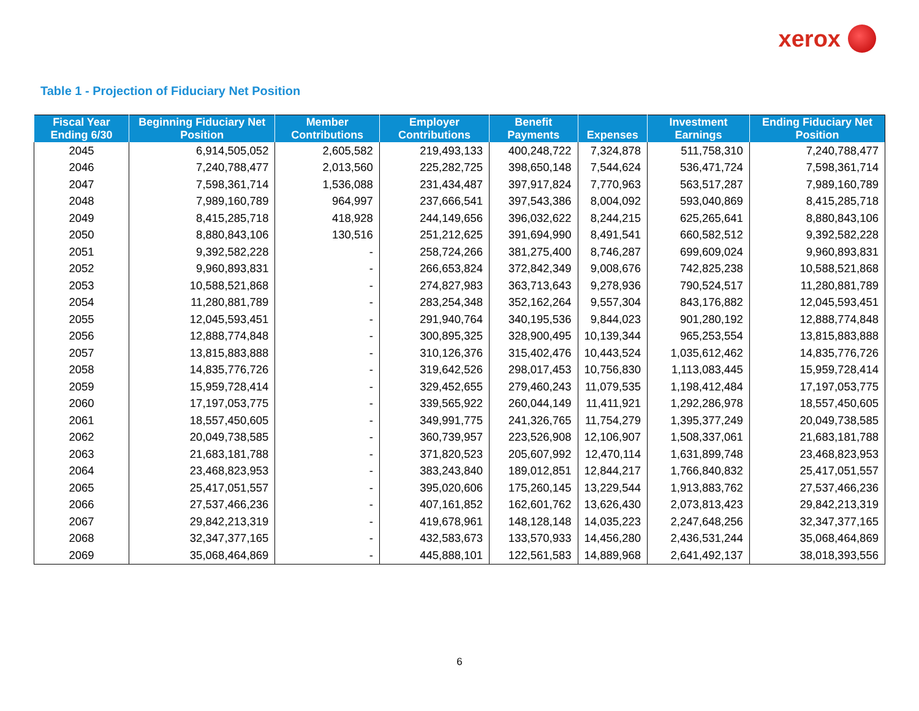xerox
Table 1 - Projection of Fiduciary Net Position
| Fiscal Year Ending 6/30 | Beginning Fiduciary Net Position | Member Contributions | Employer Contributions | Benefit Payments | Expenses | Investment Earnings | Ending Fiduciary Net Position |
| --- | --- | --- | --- | --- | --- | --- | --- |
| 2045 | 6,914,505,052 | 2,605,582 | 219,493,133 | 400,248,722 | 7,324,878 | 511,758,310 | 7,240,788,477 |
| 2046 | 7,240,788,477 | 2,013,560 | 225,282,725 | 398,650,148 | 7,544,624 | 536,471,724 | 7,598,361,714 |
| 2047 | 7,598,361,714 | 1,536,088 | 231,434,487 | 397,917,824 | 7,770,963 | 563,517,287 | 7,989,160,789 |
| 2048 | 7,989,160,789 | 964,997 | 237,666,541 | 397,543,386 | 8,004,092 | 593,040,869 | 8,415,285,718 |
| 2049 | 8,415,285,718 | 418,928 | 244,149,656 | 396,032,622 | 8,244,215 | 625,265,641 | 8,880,843,106 |
| 2050 | 8,880,843,106 | 130,516 | 251,212,625 | 391,694,990 | 8,491,541 | 660,582,512 | 9,392,582,228 |
| 2051 | 9,392,582,228 | - | 258,724,266 | 381,275,400 | 8,746,287 | 699,609,024 | 9,960,893,831 |
| 2052 | 9,960,893,831 | - | 266,653,824 | 372,842,349 | 9,008,676 | 742,825,238 | 10,588,521,868 |
| 2053 | 10,588,521,868 | - | 274,827,983 | 363,713,643 | 9,278,936 | 790,524,517 | 11,280,881,789 |
| 2054 | 11,280,881,789 | - | 283,254,348 | 352,162,264 | 9,557,304 | 843,176,882 | 12,045,593,451 |
| 2055 | 12,045,593,451 | - | 291,940,764 | 340,195,536 | 9,844,023 | 901,280,192 | 12,888,774,848 |
| 2056 | 12,888,774,848 | - | 300,895,325 | 328,900,495 | 10,139,344 | 965,253,554 | 13,815,883,888 |
| 2057 | 13,815,883,888 | - | 310,126,376 | 315,402,476 | 10,443,524 | 1,035,612,462 | 14,835,776,726 |
| 2058 | 14,835,776,726 | - | 319,642,526 | 298,017,453 | 10,756,830 | 1,113,083,445 | 15,959,728,414 |
| 2059 | 15,959,728,414 | - | 329,452,655 | 279,460,243 | 11,079,535 | 1,198,412,484 | 17,197,053,775 |
| 2060 | 17,197,053,775 | - | 339,565,922 | 260,044,149 | 11,411,921 | 1,292,286,978 | 18,557,450,605 |
| 2061 | 18,557,450,605 | - | 349,991,775 | 241,326,765 | 11,754,279 | 1,395,377,249 | 20,049,738,585 |
| 2062 | 20,049,738,585 | - | 360,739,957 | 223,526,908 | 12,106,907 | 1,508,337,061 | 21,683,181,788 |
| 2063 | 21,683,181,788 | - | 371,820,523 | 205,607,992 | 12,470,114 | 1,631,899,748 | 23,468,823,953 |
| 2064 | 23,468,823,953 | - | 383,243,840 | 189,012,851 | 12,844,217 | 1,766,840,832 | 25,417,051,557 |
| 2065 | 25,417,051,557 | - | 395,020,606 | 175,260,145 | 13,229,544 | 1,913,883,762 | 27,537,466,236 |
| 2066 | 27,537,466,236 | - | 407,161,852 | 162,601,762 | 13,626,430 | 2,073,813,423 | 29,842,213,319 |
| 2067 | 29,842,213,319 | - | 419,678,961 | 148,128,148 | 14,035,223 | 2,247,648,256 | 32,347,377,165 |
| 2068 | 32,347,377,165 | - | 432,583,673 | 133,570,933 | 14,456,280 | 2,436,531,244 | 35,068,464,869 |
| 2069 | 35,068,464,869 | - | 445,888,101 | 122,561,583 | 14,889,968 | 2,641,492,137 | 38,018,393,556 |
6